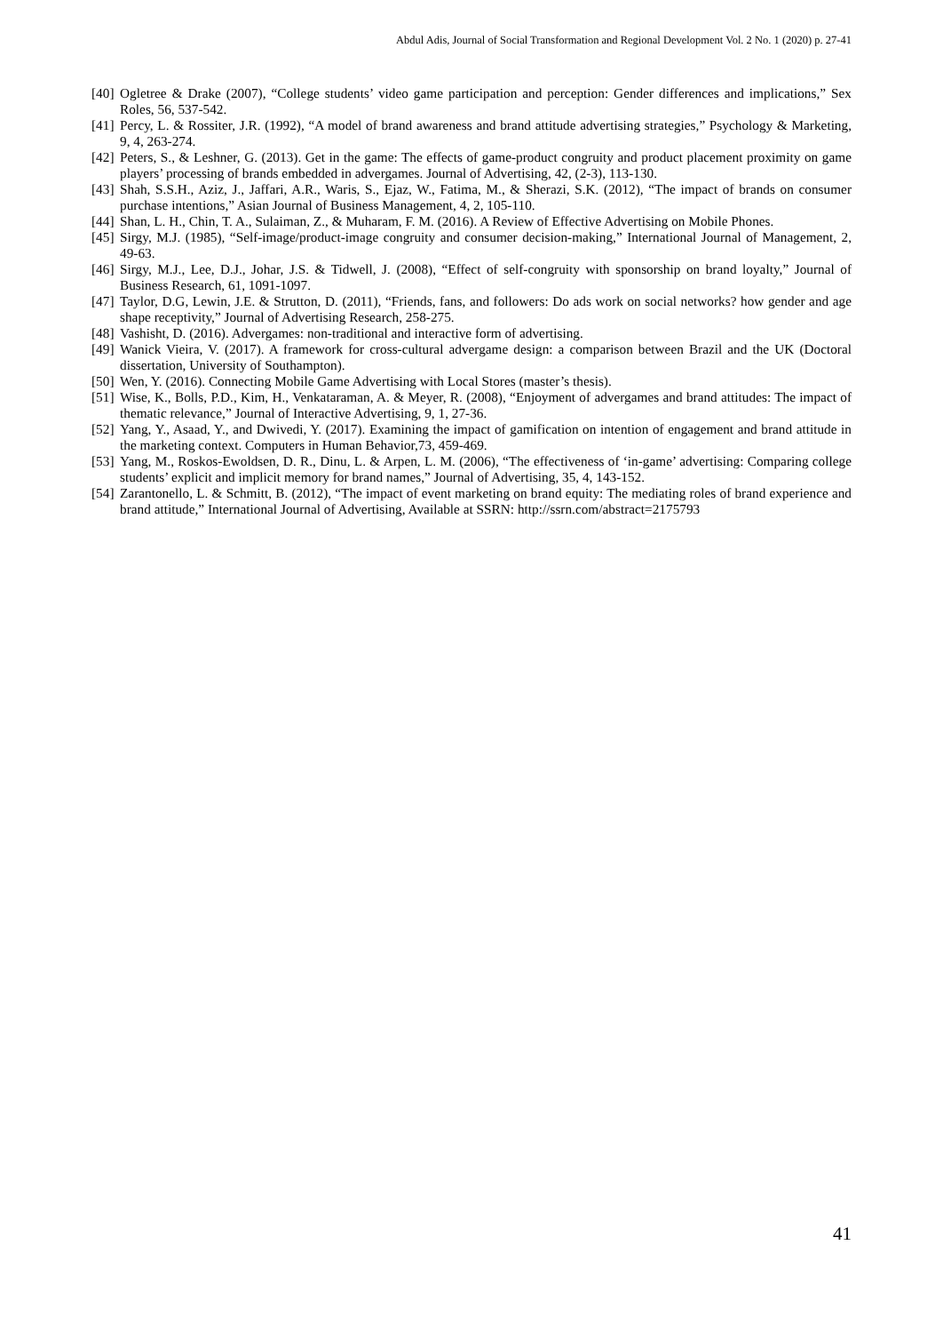Abdul Adis, Journal of Social Transformation and Regional Development Vol. 2 No. 1 (2020) p. 27-41
[40] Ogletree & Drake (2007), “College students’ video game participation and perception: Gender differences and implications,” Sex Roles, 56, 537-542.
[41] Percy, L. & Rossiter, J.R. (1992), “A model of brand awareness and brand attitude advertising strategies,” Psychology & Marketing, 9, 4, 263-274.
[42] Peters, S., & Leshner, G. (2013). Get in the game: The effects of game-product congruity and product placement proximity on game players’ processing of brands embedded in advergames. Journal of Advertising, 42, (2-3), 113-130.
[43] Shah, S.S.H., Aziz, J., Jaffari, A.R., Waris, S., Ejaz, W., Fatima, M., & Sherazi, S.K. (2012), “The impact of brands on consumer purchase intentions,” Asian Journal of Business Management, 4, 2, 105-110.
[44] Shan, L. H., Chin, T. A., Sulaiman, Z., & Muharam, F. M. (2016). A Review of Effective Advertising on Mobile Phones.
[45] Sirgy, M.J. (1985), “Self-image/product-image congruity and consumer decision-making,” International Journal of Management, 2, 49-63.
[46] Sirgy, M.J., Lee, D.J., Johar, J.S. & Tidwell, J. (2008), “Effect of self-congruity with sponsorship on brand loyalty,” Journal of Business Research, 61, 1091-1097.
[47] Taylor, D.G, Lewin, J.E. & Strutton, D. (2011), “Friends, fans, and followers: Do ads work on social networks? how gender and age shape receptivity,” Journal of Advertising Research, 258-275.
[48] Vashisht, D. (2016). Advergames: non-traditional and interactive form of advertising.
[49] Wanick Vieira, V. (2017). A framework for cross-cultural advergame design: a comparison between Brazil and the UK (Doctoral dissertation, University of Southampton).
[50] Wen, Y. (2016). Connecting Mobile Game Advertising with Local Stores (master’s thesis).
[51] Wise, K., Bolls, P.D., Kim, H., Venkataraman, A. & Meyer, R. (2008), “Enjoyment of advergames and brand attitudes: The impact of thematic relevance,” Journal of Interactive Advertising, 9, 1, 27-36.
[52] Yang, Y., Asaad, Y., and Dwivedi, Y. (2017). Examining the impact of gamification on intention of engagement and brand attitude in the marketing context. Computers in Human Behavior,73, 459-469.
[53] Yang, M., Roskos-Ewoldsen, D. R., Dinu, L. & Arpen, L. M. (2006), “The effectiveness of ‘in-game’ advertising: Comparing college students’ explicit and implicit memory for brand names,” Journal of Advertising, 35, 4, 143-152.
[54] Zarantonello, L. & Schmitt, B. (2012), “The impact of event marketing on brand equity: The mediating roles of brand experience and brand attitude,” International Journal of Advertising, Available at SSRN: http://ssrn.com/abstract=2175793
41